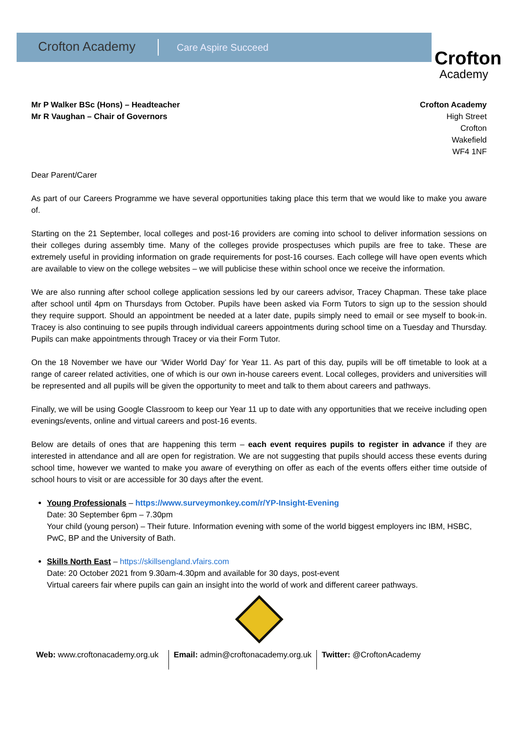Crofton Academy Care Aspire Succeed
Crofton
Academy
Mr P Walker BSc (Hons) – Headteacher
Mr R Vaughan – Chair of Governors
Crofton Academy
High Street
Crofton
Wakefield
WF4 1NF
Dear Parent/Carer
As part of our Careers Programme we have several opportunities taking place this term that we would like to make you aware of.
Starting on the 21 September, local colleges and post-16 providers are coming into school to deliver information sessions on their colleges during assembly time. Many of the colleges provide prospectuses which pupils are free to take. These are extremely useful in providing information on grade requirements for post-16 courses. Each college will have open events which are available to view on the college websites – we will publicise these within school once we receive the information.
We are also running after school college application sessions led by our careers advisor, Tracey Chapman. These take place after school until 4pm on Thursdays from October. Pupils have been asked via Form Tutors to sign up to the session should they require support. Should an appointment be needed at a later date, pupils simply need to email or see myself to book-in. Tracey is also continuing to see pupils through individual careers appointments during school time on a Tuesday and Thursday. Pupils can make appointments through Tracey or via their Form Tutor.
On the 18 November we have our ‘Wider World Day’ for Year 11. As part of this day, pupils will be off timetable to look at a range of career related activities, one of which is our own in-house careers event. Local colleges, providers and universities will be represented and all pupils will be given the opportunity to meet and talk to them about careers and pathways.
Finally, we will be using Google Classroom to keep our Year 11 up to date with any opportunities that we receive including open evenings/events, online and virtual careers and post-16 events.
Below are details of ones that are happening this term – each event requires pupils to register in advance if they are interested in attendance and all are open for registration. We are not suggesting that pupils should access these events during school time, however we wanted to make you aware of everything on offer as each of the events offers either time outside of school hours to visit or are accessible for 30 days after the event.
Young Professionals – https://www.surveymonkey.com/r/YP-Insight-Evening
Date: 30 September 6pm – 7.30pm
Your child (young person) – Their future. Information evening with some of the world biggest employers inc IBM, HSBC, PwC, BP and the University of Bath.
Skills North East – https://skillsengland.vfairs.com
Date: 20 October 2021 from 9.30am-4.30pm and available for 30 days, post-event
Virtual careers fair where pupils can gain an insight into the world of work and different career pathways.
Web: www.croftonacademy.org.uk Email: admin@croftonacademy.org.uk
Twitter: @CroftonAcademy